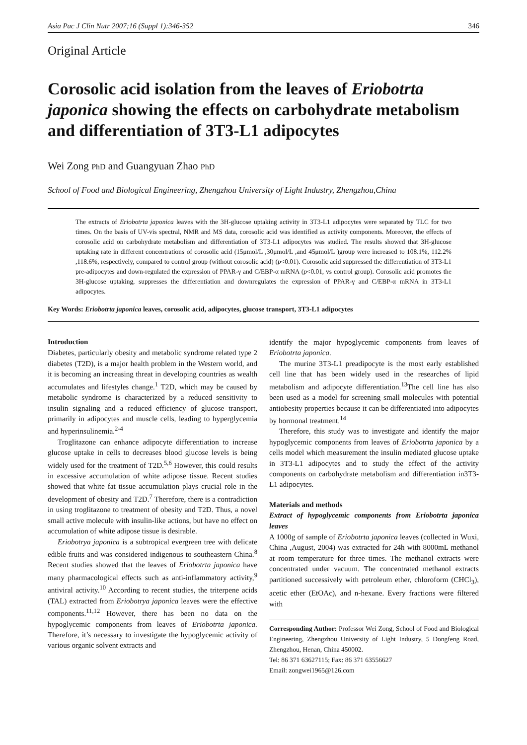Asia Pac J Clin Nutr 2007;16 (Suppl 1):346-352 346
Original Article
Corosolic acid isolation from the leaves of Eriobotrta japonica showing the effects on carbohydrate metabolism and differentiation of 3T3-L1 adipocytes
Wei Zong PhD and Guangyuan Zhao PhD
School of Food and Biological Engineering, Zhengzhou University of Light Industry, Zhengzhou,China
The extracts of Eriobotrta japonica leaves with the 3H-glucose uptaking activity in 3T3-L1 adipocytes were separated by TLC for two times. On the basis of UV-vis spectral, NMR and MS data, corosolic acid was identified as activity components. Moreover, the effects of corosolic acid on carbohydrate metabolism and differentiation of 3T3-L1 adipocytes was studied. The results showed that 3H-glucose uptaking rate in different concentrations of corosolic acid (15μmol/L ,30μmol/L ,and 45μmol/L )group were increased to 108.1%, 112.2% ,118.6%, respectively, compared to control group (without corosolic acid) (p<0.01). Corosolic acid suppressed the differentiation of 3T3-L1 pre-adipocytes and down-regulated the expression of PPAR-γ and C/EBP-α mRNA (p<0.01, vs control group). Corosolic acid promotes the 3H-glucose uptaking, suppresses the differentiation and downregulates the expression of PPAR-γ and C/EBP-α mRNA in 3T3-L1 adipocytes.
Key Words: Eriobotrta japonica leaves, corosolic acid, adipocytes, glucose transport, 3T3-L1 adipocytes
Introduction
Diabetes, particularly obesity and metabolic syndrome related type 2 diabetes (T2D), is a major health problem in the Western world, and it is becoming an increasing threat in developing countries as wealth accumulates and lifestyles change.<sup>1</sup> T2D, which may be caused by metabolic syndrome is characterized by a reduced sensitivity to insulin signaling and a reduced efficiency of glucose transport, primarily in adipocytes and muscle cells, leading to hyperglycemia and hyperinsulinemia.<sup>2-4</sup>
Troglitazone can enhance adipocyte differentiation to increase glucose uptake in cells to decreases blood glucose levels is being widely used for the treatment of T2D.<sup>5,6</sup> However, this could results in excessive accumulation of white adipose tissue. Recent studies showed that white fat tissue accumulation plays crucial role in the development of obesity and T2D.<sup>7</sup> Therefore, there is a contradiction in using troglitazone to treatment of obesity and T2D. Thus, a novel small active molecule with insulin-like actions, but have no effect on accumulation of white adipose tissue is desirable.
Eriobotrya japonica is a subtropical evergreen tree with delicate edible fruits and was considered indigenous to southeastern China.<sup>8</sup> Recent studies showed that the leaves of Eriobotrta japonica have many pharmacological effects such as anti-inflammatory activity,<sup>9</sup> antiviral activity.<sup>10</sup> According to recent studies, the triterpene acids (TAL) extracted from Eriobotrya japonica leaves were the effective components.<sup>11,12</sup> However, there has been no data on the hypoglycemic components from leaves of Eriobotrta japonica. Therefore, it’s necessary to investigate the hypoglycemic activity of various organic solvent extracts and
identify the major hypoglycemic components from leaves of Eriobotrta japonica.
The murine 3T3-L1 preadipocyte is the most early established cell line that has been widely used in the researches of lipid metabolism and adipocyte differentiation.<sup>13</sup>The cell line has also been used as a model for screening small molecules with potential antiobesity properties because it can be differentiated into adipocytes by hormonal treatment.<sup>14</sup>
Therefore, this study was to investigate and identify the major hypoglycemic components from leaves of Eriobotrta japonica by a cells model which measurement the insulin mediated glucose uptake in 3T3-L1 adipocytes and to study the effect of the activity components on carbohydrate metabolism and differentiation in3T3-L1 adipocytes.
Materials and methods
Extract of hypoglycemic components from Eriobotrta japonica leaves
A 1000g of sample of Eriobotrta japonica leaves (collected in Wuxi, China ,August, 2004) was extracted for 24h with 8000mL methanol at room temperature for three times. The methanol extracts were concentrated under vacuum. The concentrated methanol extracts partitioned successively with petroleum ether, chloroform (CHCl<sub>3</sub>), acetic ether (EtOAc), and n-hexane. Every fractions were filtered with
Corresponding Author: Professor Wei Zong, School of Food and Biological Engineering, Zhengzhou University of Light Industry, 5 Dongfeng Road, Zhengzhou, Henan, China 450002.
Tel: 86 371 63627115; Fax: 86 371 63556627
Email: zongwei1965@126.com